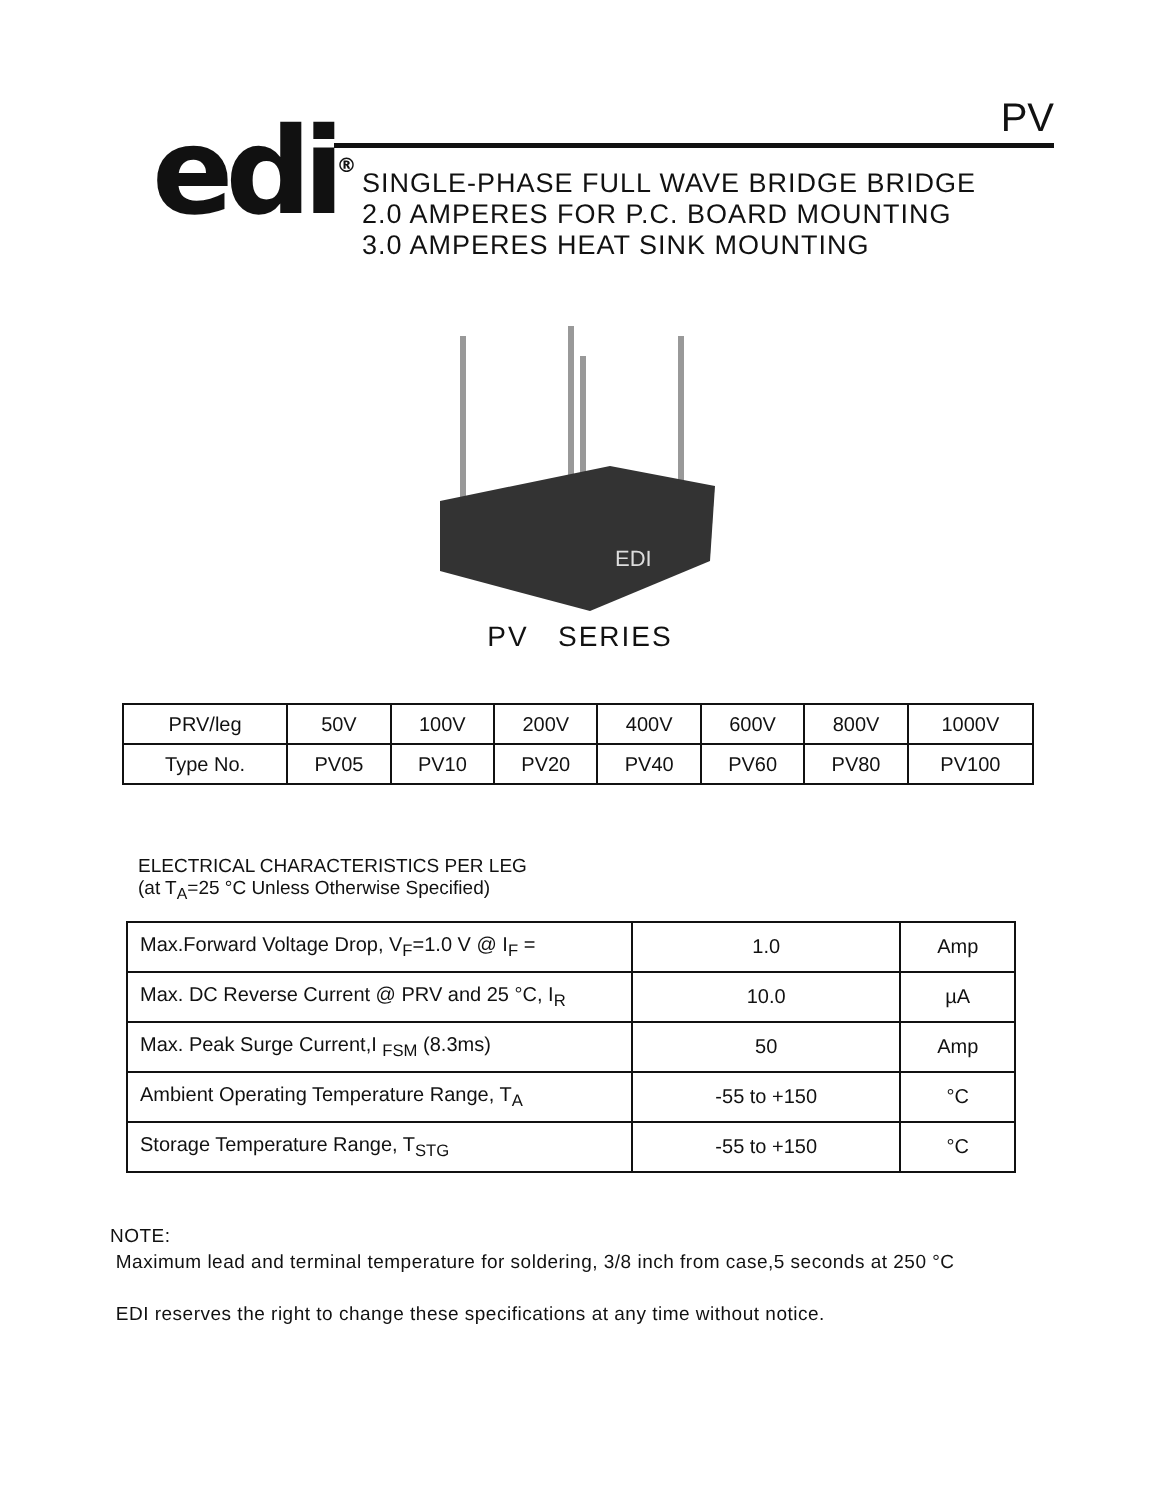edi<sup>®</sup>
PV
SINGLE-PHASE FULL WAVE BRIDGE BRIDGE
2.0 AMPERES FOR P.C. BOARD MOUNTING
3.0 AMPERES HEAT SINK MOUNTING
EDI
PV SERIES
| PRV/leg | 50V | 100V | 200V | 400V | 600V | 800V | 1000V |
| Type No. | PV05 | PV10 | PV20 | PV40 | PV60 | PV80 | PV100 |
ELECTRICAL CHARACTERISTICS PER LEG
(at T<sub>A</sub>=25 °C Unless Otherwise Specified)
| Max.Forward Voltage Drop, V<sub>F</sub>=1.0 V @ I<sub>F</sub> = | 1.0 | Amp |
| Max. DC Reverse Current @ PRV and 25 °C, I<sub>R</sub> | 10.0 | µA |
| Max. Peak Surge Current,I <sub>FSM</sub> (8.3ms) | 50 | Amp |
| Ambient Operating Temperature Range, T<sub>A</sub> | -55 to +150 | °C |
| Storage Temperature Range, T<sub>STG</sub> | -55 to +150 | °C |
NOTE:
Maximum lead and terminal temperature for soldering, 3/8 inch from case,5 seconds at 250 °C
EDI reserves the right to change these specifications at any time without notice.